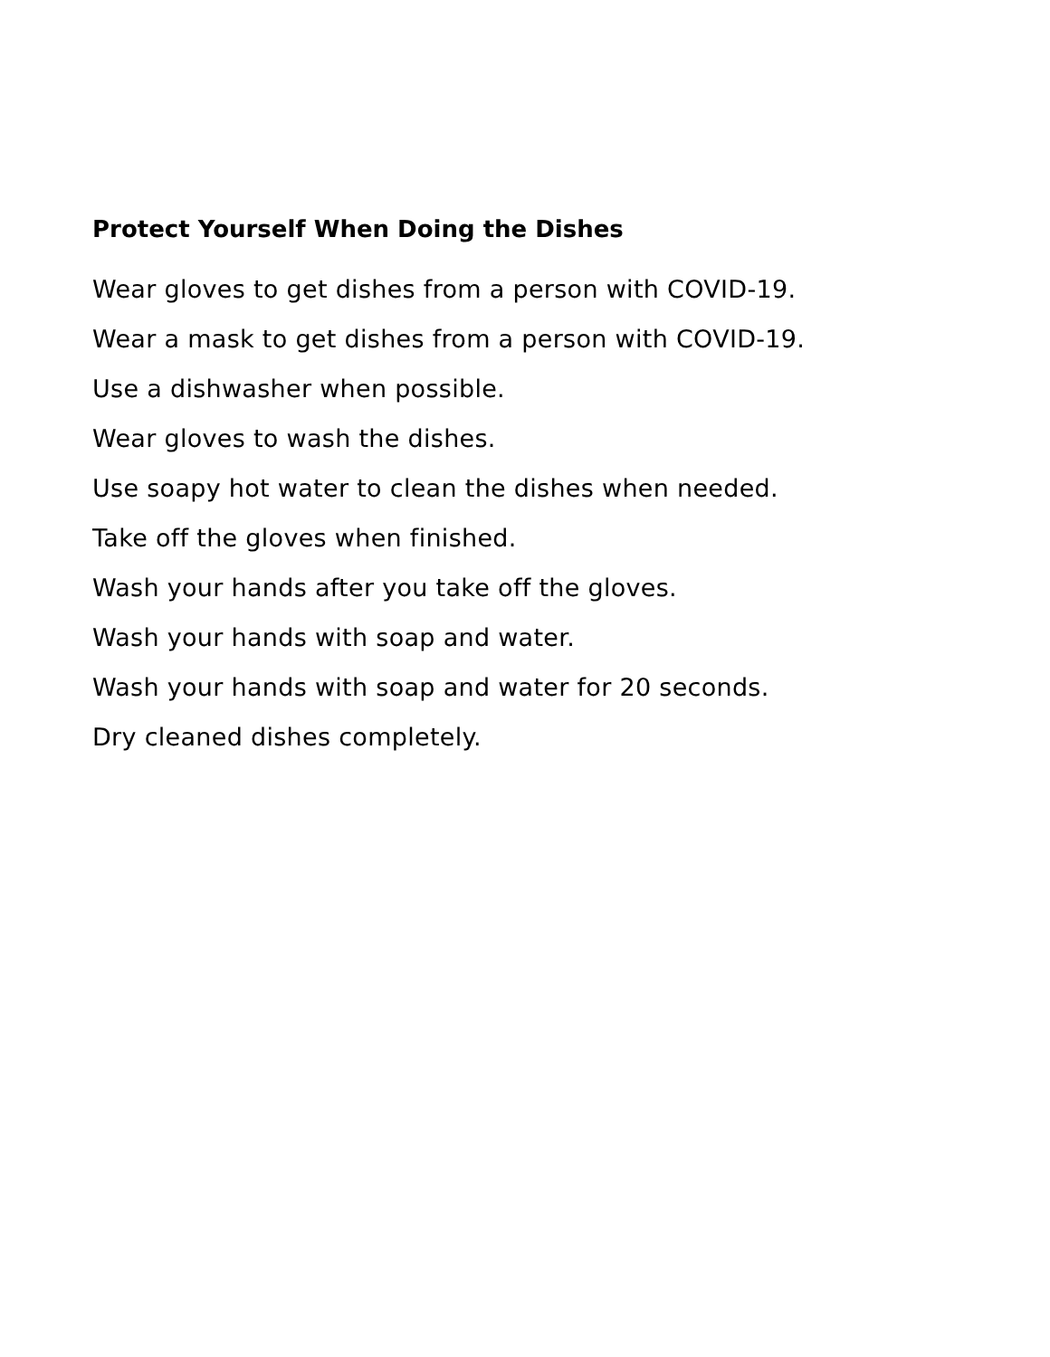Protect Yourself When Doing the Dishes
Wear gloves to get dishes from a person with COVID-19.
Wear a mask to get dishes from a person with COVID-19.
Use a dishwasher when possible.
Wear gloves to wash the dishes.
Use soapy hot water to clean the dishes when needed.
Take off the gloves when finished.
Wash your hands after you take off the gloves.
Wash your hands with soap and water.
Wash your hands with soap and water for 20 seconds.
Dry cleaned dishes completely.